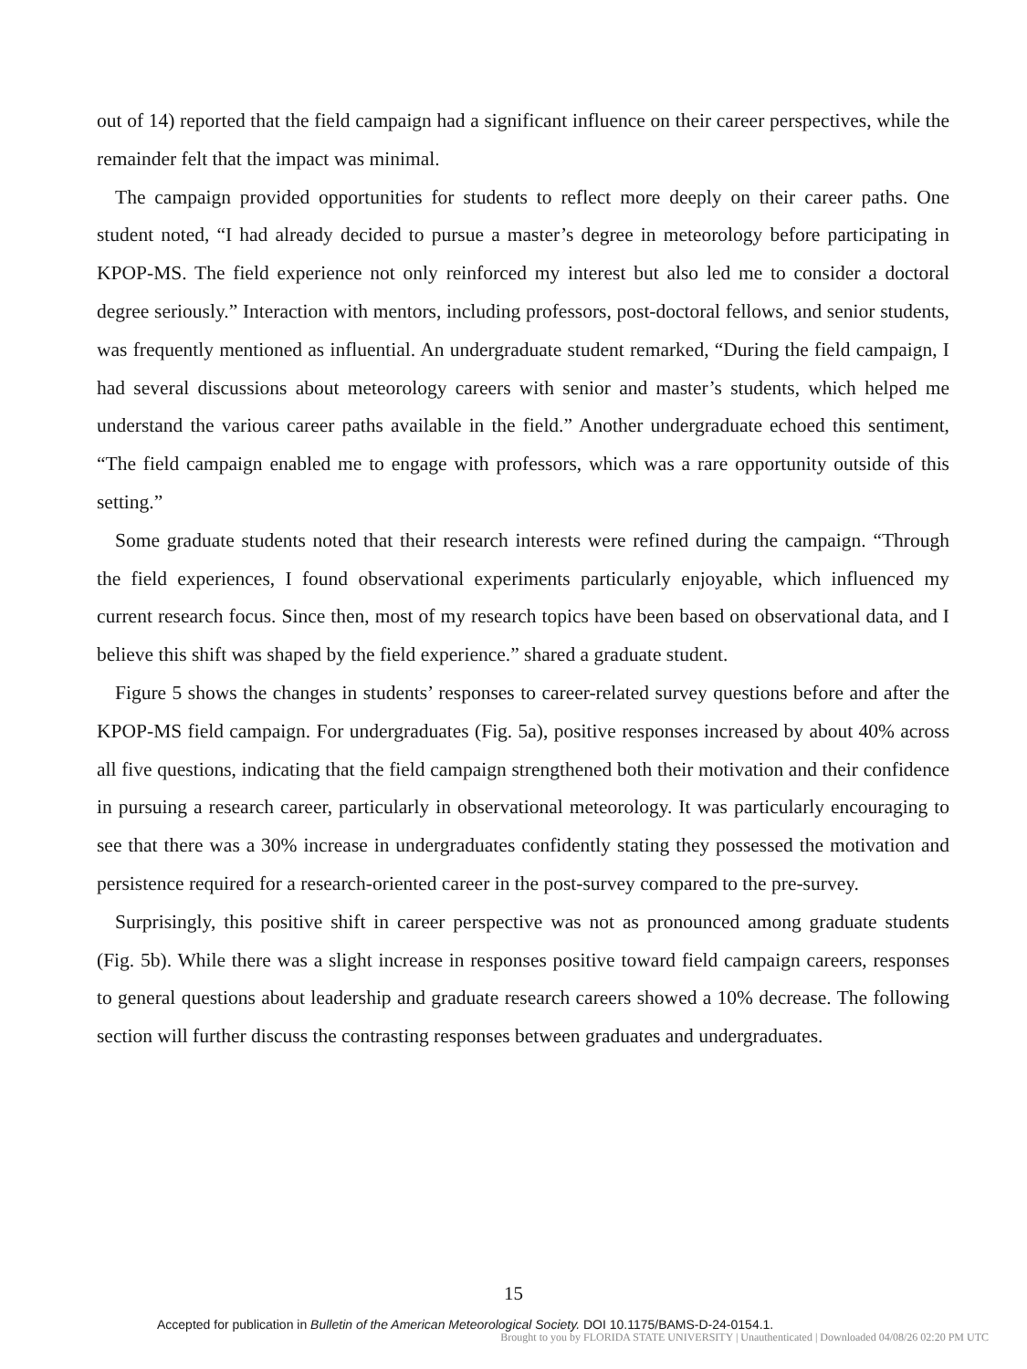out of 14) reported that the field campaign had a significant influence on their career perspectives, while the remainder felt that the impact was minimal.
The campaign provided opportunities for students to reflect more deeply on their career paths. One student noted, “I had already decided to pursue a master’s degree in meteorology before participating in KPOP-MS. The field experience not only reinforced my interest but also led me to consider a doctoral degree seriously.” Interaction with mentors, including professors, post-doctoral fellows, and senior students, was frequently mentioned as influential. An undergraduate student remarked, “During the field campaign, I had several discussions about meteorology careers with senior and master’s students, which helped me understand the various career paths available in the field.” Another undergraduate echoed this sentiment, “The field campaign enabled me to engage with professors, which was a rare opportunity outside of this setting.”
Some graduate students noted that their research interests were refined during the campaign. “Through the field experiences, I found observational experiments particularly enjoyable, which influenced my current research focus. Since then, most of my research topics have been based on observational data, and I believe this shift was shaped by the field experience.” shared a graduate student.
Figure 5 shows the changes in students’ responses to career-related survey questions before and after the KPOP-MS field campaign. For undergraduates (Fig. 5a), positive responses increased by about 40% across all five questions, indicating that the field campaign strengthened both their motivation and their confidence in pursuing a research career, particularly in observational meteorology. It was particularly encouraging to see that there was a 30% increase in undergraduates confidently stating they possessed the motivation and persistence required for a research-oriented career in the post-survey compared to the pre-survey.
Surprisingly, this positive shift in career perspective was not as pronounced among graduate students (Fig. 5b). While there was a slight increase in responses positive toward field campaign careers, responses to general questions about leadership and graduate research careers showed a 10% decrease. The following section will further discuss the contrasting responses between graduates and undergraduates.
15
Accepted for publication in Bulletin of the American Meteorological Society. DOI 10.1175/BAMS-D-24-0154.1.
Brought to you by FLORIDA STATE UNIVERSITY | Unauthenticated | Downloaded 04/08/26 02:20 PM UTC